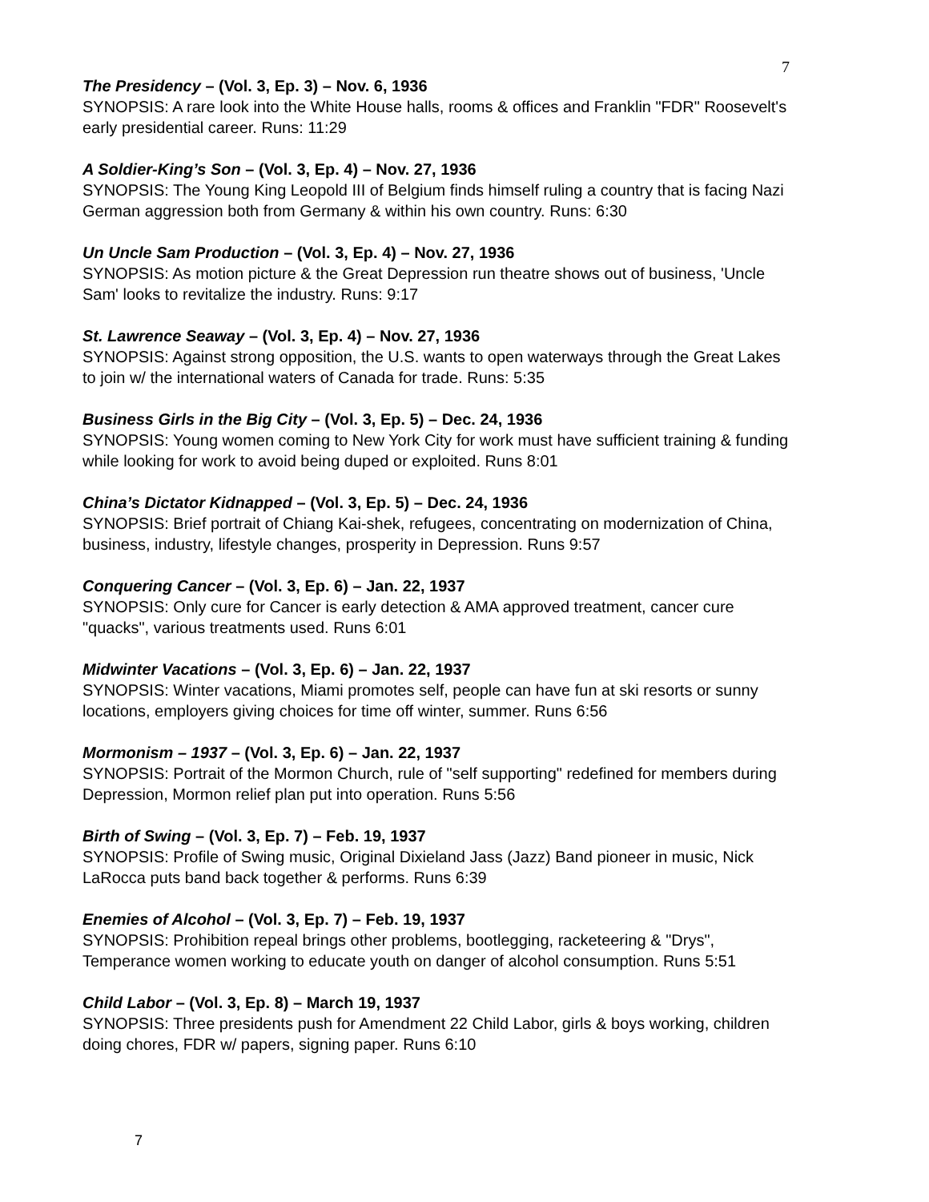7
The Presidency – (Vol. 3, Ep. 3) – Nov. 6, 1936
SYNOPSIS: A rare look into the White House halls, rooms & offices and Franklin "FDR" Roosevelt's early presidential career. Runs: 11:29
A Soldier-King’s Son – (Vol. 3, Ep. 4) – Nov. 27, 1936
SYNOPSIS: The Young King Leopold III of Belgium finds himself ruling a country that is facing Nazi German aggression both from Germany & within his own country. Runs: 6:30
Un Uncle Sam Production – (Vol. 3, Ep. 4) – Nov. 27, 1936
SYNOPSIS: As motion picture & the Great Depression run theatre shows out of business, 'Uncle Sam' looks to revitalize the industry. Runs: 9:17
St. Lawrence Seaway – (Vol. 3, Ep. 4) – Nov. 27, 1936
SYNOPSIS: Against strong opposition, the U.S. wants to open waterways through the Great Lakes to join w/ the international waters of Canada for trade. Runs: 5:35
Business Girls in the Big City – (Vol. 3, Ep. 5) – Dec. 24, 1936
SYNOPSIS: Young women coming to New York City for work must have sufficient training & funding while looking for work to avoid being duped or exploited. Runs 8:01
China’s Dictator Kidnapped – (Vol. 3, Ep. 5) – Dec. 24, 1936
SYNOPSIS: Brief portrait of Chiang Kai-shek, refugees, concentrating on modernization of China, business, industry, lifestyle changes, prosperity in Depression. Runs 9:57
Conquering Cancer – (Vol. 3, Ep. 6) – Jan. 22, 1937
SYNOPSIS: Only cure for Cancer is early detection & AMA approved treatment, cancer cure "quacks", various treatments used. Runs 6:01
Midwinter Vacations – (Vol. 3, Ep. 6) – Jan. 22, 1937
SYNOPSIS: Winter vacations, Miami promotes self, people can have fun at ski resorts or sunny locations, employers giving choices for time off winter, summer. Runs 6:56
Mormonism – 1937 – (Vol. 3, Ep. 6) – Jan. 22, 1937
SYNOPSIS: Portrait of the Mormon Church, rule of "self supporting" redefined for members during Depression, Mormon relief plan put into operation. Runs 5:56
Birth of Swing – (Vol. 3, Ep. 7) – Feb. 19, 1937
SYNOPSIS: Profile of Swing music, Original Dixieland Jass (Jazz) Band pioneer in music, Nick LaRocca puts band back together & performs. Runs 6:39
Enemies of Alcohol – (Vol. 3, Ep. 7) – Feb. 19, 1937
SYNOPSIS: Prohibition repeal brings other problems, bootlegging, racketeering & "Drys", Temperance women working to educate youth on danger of alcohol consumption. Runs 5:51
Child Labor – (Vol. 3, Ep. 8) – March 19, 1937
SYNOPSIS: Three presidents push for Amendment 22 Child Labor, girls & boys working, children doing chores, FDR w/ papers, signing paper. Runs 6:10
7